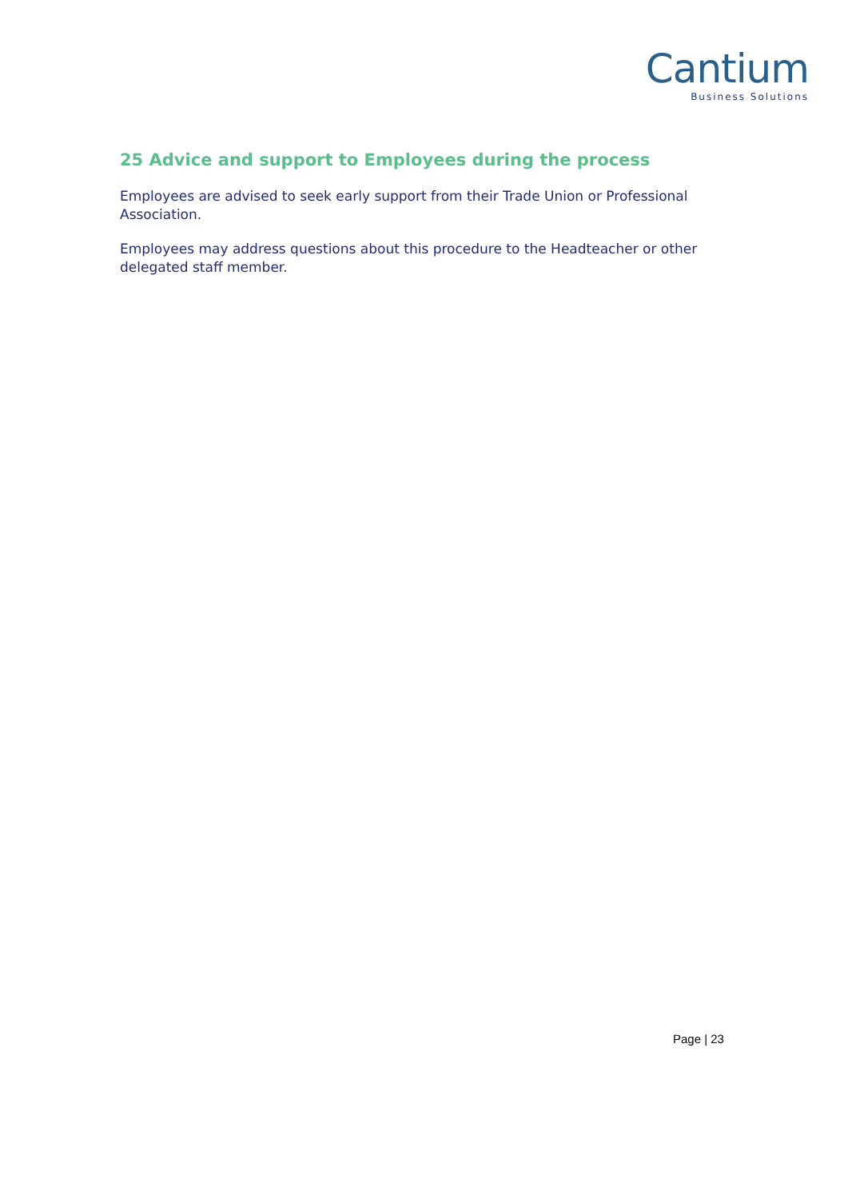Cantium
Business Solutions
25 Advice and support to Employees during the process
Employees are advised to seek early support from their Trade Union or Professional Association.
Employees may address questions about this procedure to the Headteacher or other delegated staff member.
Page | 23